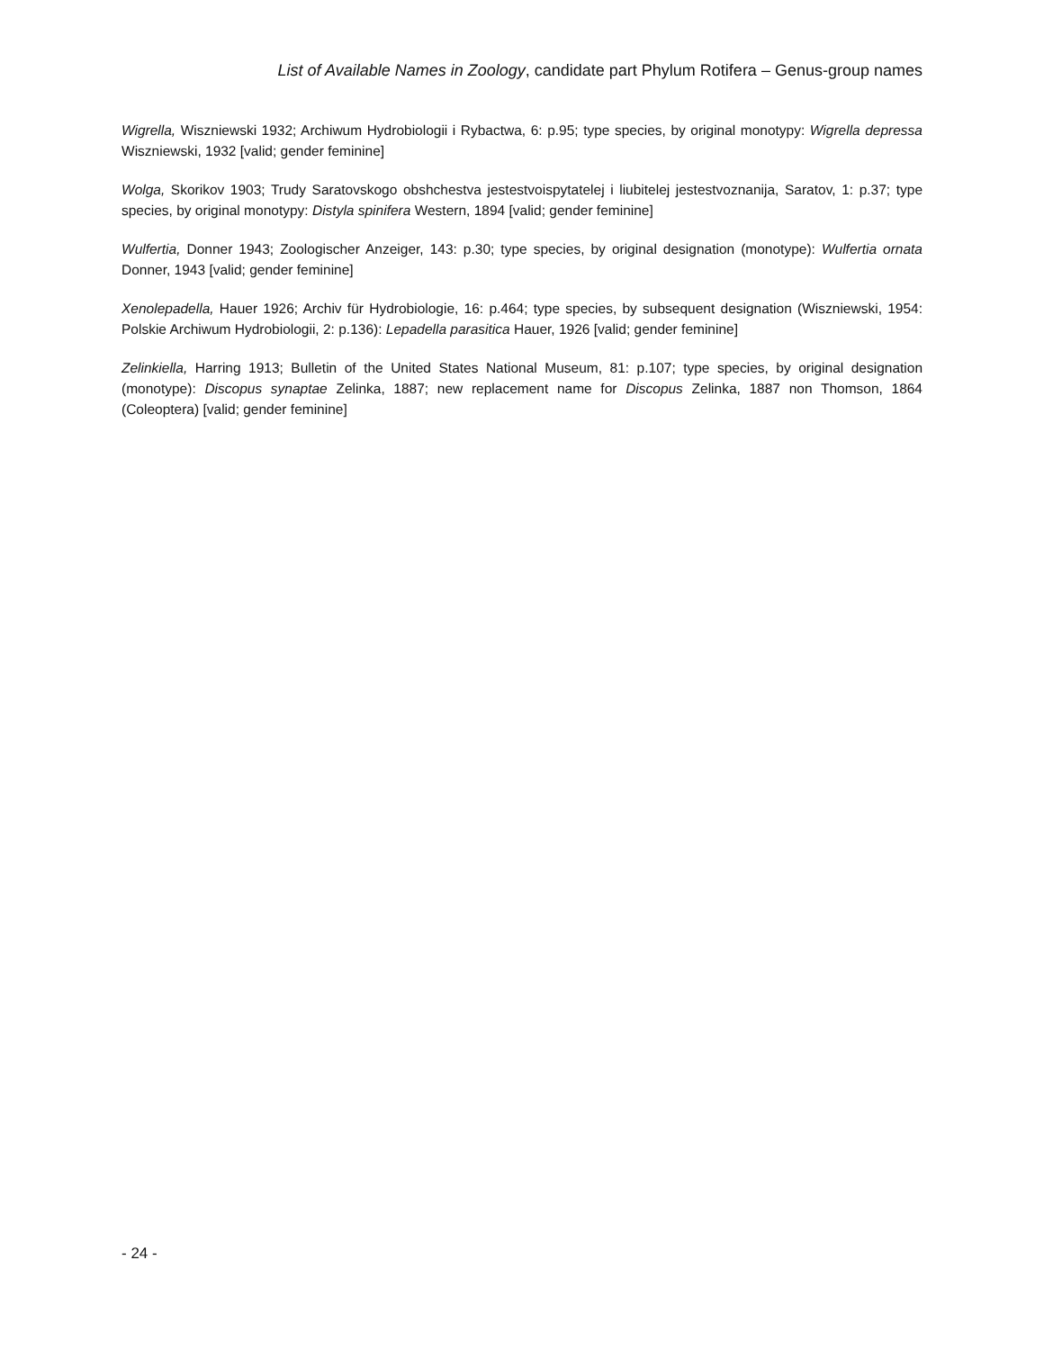List of Available Names in Zoology, candidate part Phylum Rotifera – Genus-group names
Wigrella, Wiszniewski 1932; Archiwum Hydrobiologii i Rybactwa, 6: p.95; type species, by original monotypy: Wigrella depressa Wiszniewski, 1932 [valid; gender feminine]
Wolga, Skorikov 1903; Trudy Saratovskogo obshchestva jestestvoispytatelej i liubitelej jestestvoznanija, Saratov, 1: p.37; type species, by original monotypy: Distyla spinifera Western, 1894 [valid; gender feminine]
Wulfertia, Donner 1943; Zoologischer Anzeiger, 143: p.30; type species, by original designation (monotype): Wulfertia ornata Donner, 1943 [valid; gender feminine]
Xenolepadella, Hauer 1926; Archiv für Hydrobiologie, 16: p.464; type species, by subsequent designation (Wiszniewski, 1954: Polskie Archiwum Hydrobiologii, 2: p.136): Lepadella parasitica Hauer, 1926 [valid; gender feminine]
Zelinkiella, Harring 1913; Bulletin of the United States National Museum, 81: p.107; type species, by original designation (monotype): Discopus synaptae Zelinka, 1887; new replacement name for Discopus Zelinka, 1887 non Thomson, 1864 (Coleoptera) [valid; gender feminine]
- 24 -